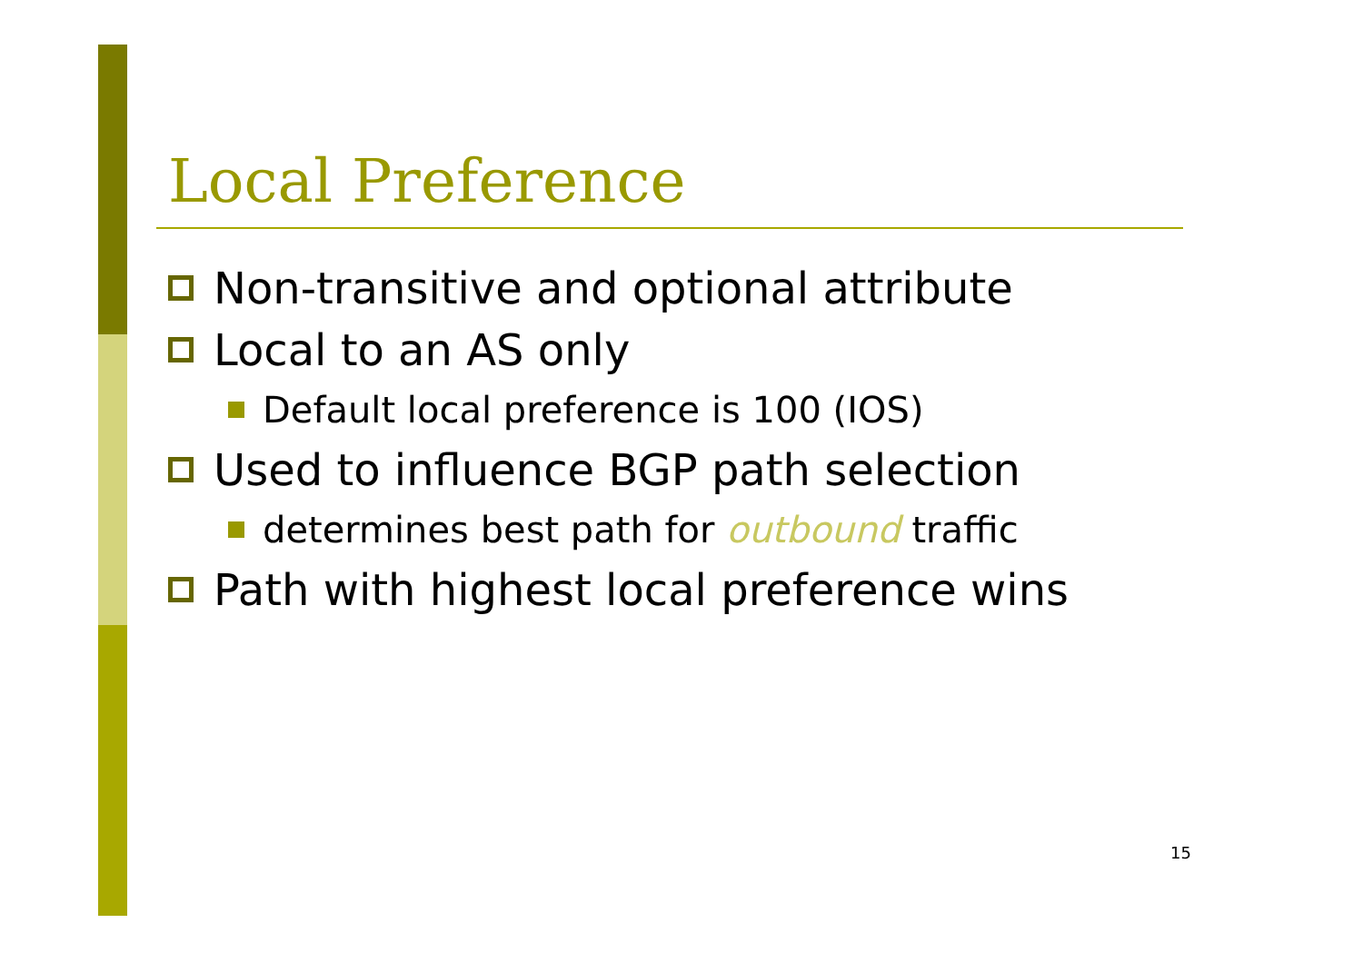Local Preference
Non-transitive and optional attribute
Local to an AS only
Default local preference is 100 (IOS)
Used to influence BGP path selection
determines best path for outbound traffic
Path with highest local preference wins
15